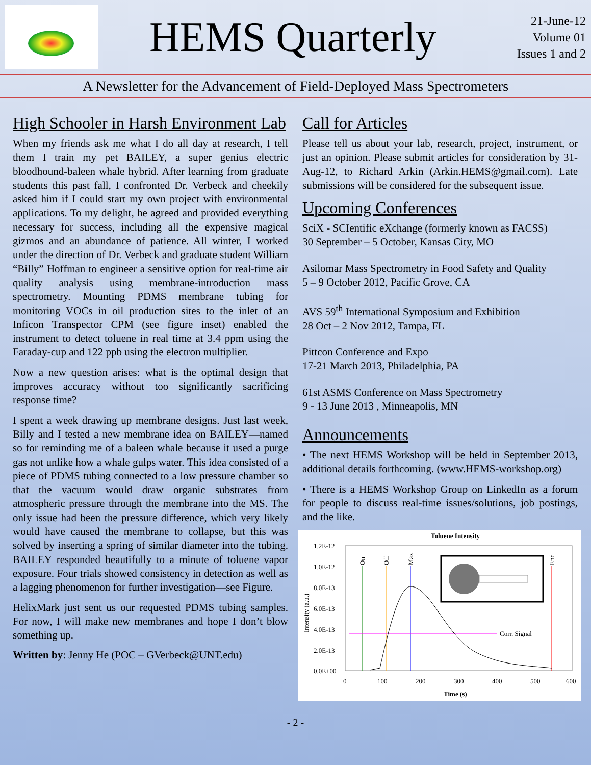HEMS Quarterly
21-June-12
Volume 01
Issues 1 and 2
A Newsletter for the Advancement of Field-Deployed Mass Spectrometers
High Schooler in Harsh Environment Lab
When my friends ask me what I do all day at research, I tell them I train my pet BAILEY, a super genius electric bloodhound-baleen whale hybrid. After learning from graduate students this past fall, I confronted Dr. Verbeck and cheekily asked him if I could start my own project with environmental applications. To my delight, he agreed and provided everything necessary for success, including all the expensive magical gizmos and an abundance of patience. All winter, I worked under the direction of Dr. Verbeck and graduate student William “Billy” Hoffman to engineer a sensitive option for real-time air quality analysis using membrane-introduction mass spectrometry. Mounting PDMS membrane tubing for monitoring VOCs in oil production sites to the inlet of an Inficon Transpector CPM (see figure inset) enabled the instrument to detect toluene in real time at 3.4 ppm using the Faraday-cup and 122 ppb using the electron multiplier.
Now a new question arises: what is the optimal design that improves accuracy without too significantly sacrificing response time?
I spent a week drawing up membrane designs. Just last week, Billy and I tested a new membrane idea on BAILEY—named so for reminding me of a baleen whale because it used a purge gas not unlike how a whale gulps water. This idea consisted of a piece of PDMS tubing connected to a low pressure chamber so that the vacuum would draw organic substrates from atmospheric pressure through the membrane into the MS. The only issue had been the pressure difference, which very likely would have caused the membrane to collapse, but this was solved by inserting a spring of similar diameter into the tubing. BAILEY responded beautifully to a minute of toluene vapor exposure. Four trials showed consistency in detection as well as a lagging phenomenon for further investigation—see Figure.
HelixMark just sent us our requested PDMS tubing samples. For now, I will make new membranes and hope I don’t blow something up.
Written by: Jenny He (POC – GVerbeck@UNT.edu)
Call for Articles
Please tell us about your lab, research, project, instrument, or just an opinion. Please submit articles for consideration by 31-Aug-12, to Richard Arkin (Arkin.HEMS@gmail.com). Late submissions will be considered for the subsequent issue.
Upcoming Conferences
SciX - SCIentific eXchange (formerly known as FACSS)
30 September – 5 October, Kansas City, MO
Asilomar Mass Spectrometry in Food Safety and Quality
5 – 9 October 2012, Pacific Grove, CA
AVS 59<sup>th</sup> International Symposium and Exhibition
28 Oct – 2 Nov 2012, Tampa, FL
Pittcon Conference and Expo
17-21 March 2013, Philadelphia, PA
61st ASMS Conference on Mass Spectrometry
9 - 13 June 2013 , Minneapolis, MN
Announcements
• The next HEMS Workshop will be held in September 2013, additional details forthcoming. (www.HEMS-workshop.org)
• There is a HEMS Workshop Group on LinkedIn as a forum for people to discuss real-time issues/solutions, job postings, and the like.
Toluene Intensity
1.2E-12
1.0E-12
8.0E-13
6.0E-13
4.0E-13
2.0E-13
0.0E+00
0
100
200
300
400
500
600
Time (s)
Intensity (a.u.)
On
Off
Max
End
Corr. Signal
- 2 -